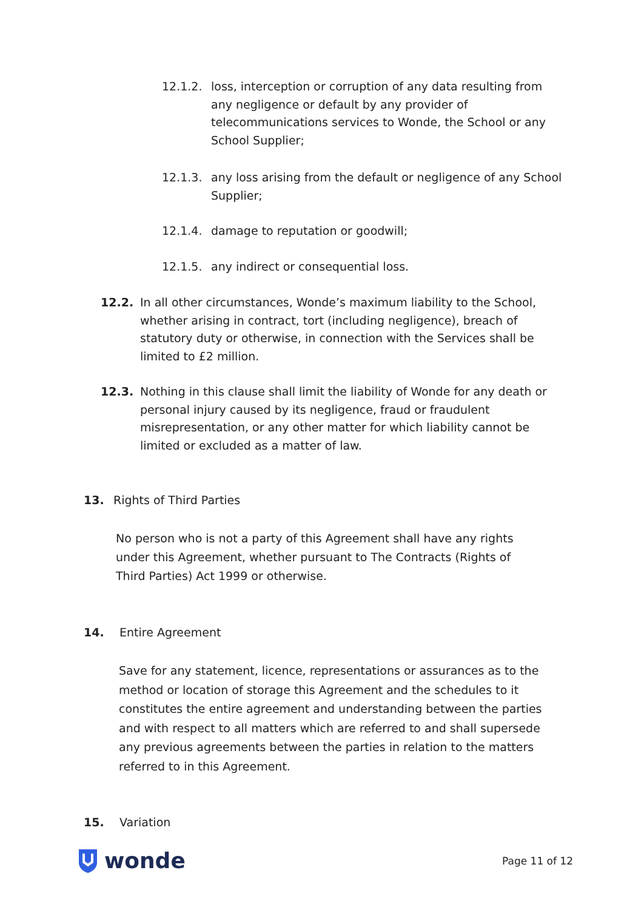12.1.2. loss, interception or corruption of any data resulting from any negligence or default by any provider of telecommunications services to Wonde, the School or any School Supplier;
12.1.3. any loss arising from the default or negligence of any School Supplier;
12.1.4. damage to reputation or goodwill;
12.1.5. any indirect or consequential loss.
12.2. In all other circumstances, Wonde’s maximum liability to the School, whether arising in contract, tort (including negligence), breach of statutory duty or otherwise, in connection with the Services shall be limited to £2 million.
12.3. Nothing in this clause shall limit the liability of Wonde for any death or personal injury caused by its negligence, fraud or fraudulent misrepresentation, or any other matter for which liability cannot be limited or excluded as a matter of law.
13. Rights of Third Parties
No person who is not a party of this Agreement shall have any rights under this Agreement, whether pursuant to The Contracts (Rights of Third Parties) Act 1999 or otherwise.
14. Entire Agreement
Save for any statement, licence, representations or assurances as to the method or location of storage this Agreement and the schedules to it constitutes the entire agreement and understanding between the parties and with respect to all matters which are referred to and shall supersede any previous agreements between the parties in relation to the matters referred to in this Agreement.
15. Variation
wonde Page 11 of 12